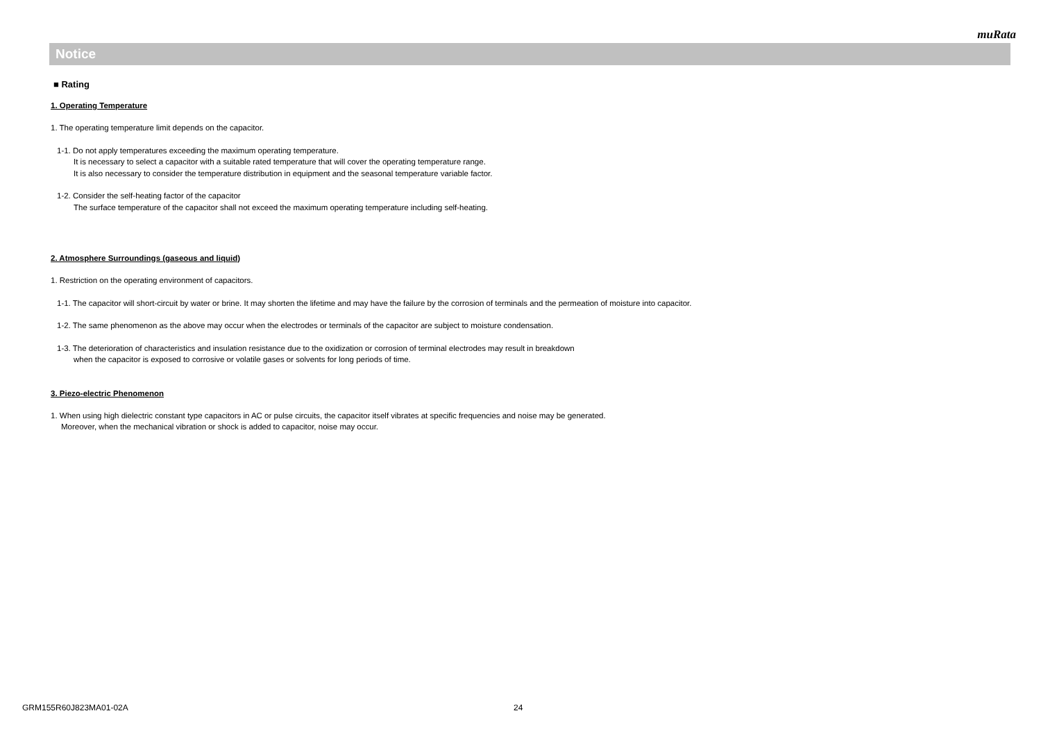muRata
Notice
■ Rating
1. Operating Temperature
1. The operating temperature limit depends on the capacitor.
1-1. Do not apply temperatures exceeding the maximum operating temperature.
It is necessary to select a capacitor with a suitable rated temperature that will cover the operating temperature range.
It is also necessary to consider the temperature distribution in equipment and the seasonal temperature variable factor.
1-2. Consider the self-heating factor of the capacitor
The surface temperature of the capacitor shall not exceed the maximum operating temperature including self-heating.
2. Atmosphere Surroundings (gaseous and liquid)
1. Restriction on the operating environment of capacitors.
1-1. The capacitor will short-circuit by water or brine. It may shorten the lifetime and may have the failure by the corrosion of terminals and the permeation of moisture into capacitor.
1-2. The same phenomenon as the above may occur when the electrodes or terminals of the capacitor are subject to moisture condensation.
1-3. The deterioration of characteristics and insulation resistance due to the oxidization or corrosion of terminal electrodes may result in breakdown
when the capacitor is exposed to corrosive or volatile gases or solvents for long periods of time.
3. Piezo-electric Phenomenon
1. When using high dielectric constant type capacitors in AC or pulse circuits, the capacitor itself vibrates at specific frequencies and noise may be generated.
Moreover, when the mechanical vibration or shock is added to capacitor, noise may occur.
GRM155R60J823MA01-02A 24